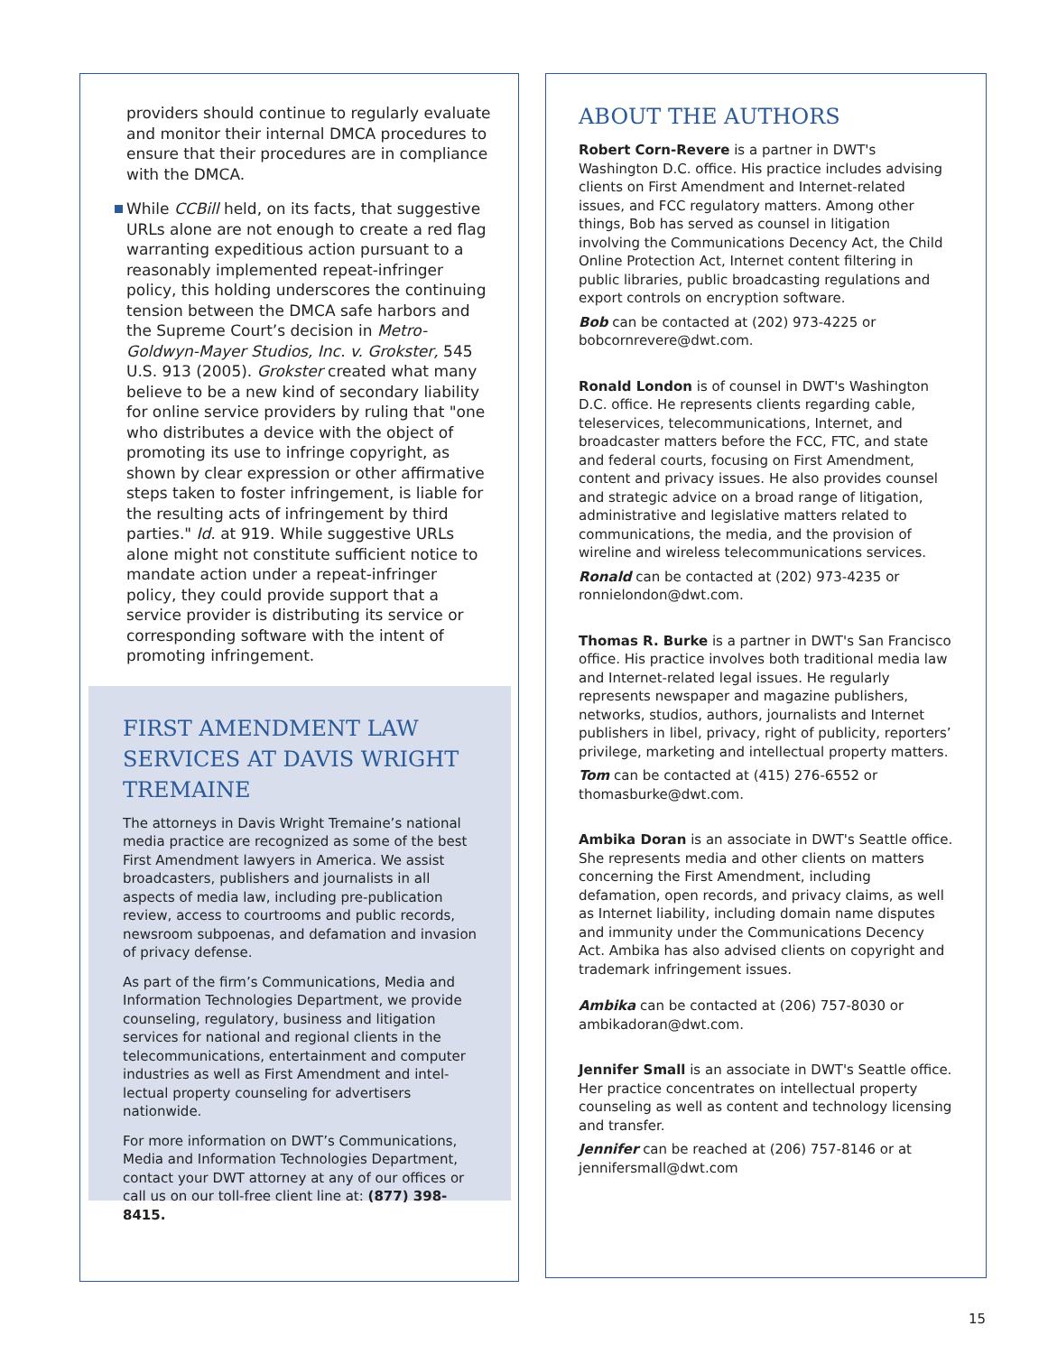providers should continue to regularly evaluate and monitor their internal DMCA procedures to ensure that their procedures are in compliance with the DMCA.
While CCBill held, on its facts, that sugges­tive URLs alone are not enough to create a red flag warranting expeditious action pursuant to a reasonably implemented repeat-infringer policy, this holding underscores the continuing tension between the DMCA safe harbors and the Supreme Court’s decision in Metro-Goldwyn-Mayer Studios, Inc. v. Grokster, 545 U.S. 913 (2005). Grokster created what many believe to be a new kind of secondary liability for online service providers by ruling that "one who distributes a device with the object of promoting its use to infringe copyright, as shown by clear expression or other affirmative steps taken to foster infringement, is liable for the resulting acts of infringement by third parties." Id. at 919. While suggestive URLs alone might not constitute sufficient notice to mandate action under a repeat-infringer policy, they could provide support that a service provider is distributing its service or corresponding software with the intent of promoting infringement.
FIRST AMENDMENT LAW SERVICES AT DAVIS WRIGHT TREMAINE
The attorneys in Davis Wright Tremaine’s national media practice are recognized as some of the best First Amendment lawyers in America. We assist broadcasters, publishers and journalists in all aspects of media law, including pre-publication review, access to courtrooms and public records, newsroom subpoenas, and defamation and invasion of privacy defense.
As part of the firm’s Communications, Media and Information Technologies Department, we provide counseling, regulatory, business and litigation services for national and regional clients in the telecommunications, entertainment and computer industries as well as First Amendment and intel­lectual property counseling for advertisers nationwide.
For more information on DWT’s Communications, Media and Information Technologies Department, contact your DWT attorney at any of our offices or call us on our toll-free client line at: (877) 398-8415.
ABOUT THE AUTHORS
Robert Corn-Revere is a partner in DWT's Washington D.C. office. His practice includes advising clients on First Amendment and Internet-related issues, and FCC regulatory matters. Among other things, Bob has served as counsel in litigation involving the Communications Decency Act, the Child Online Protection Act, Internet content filtering in public libraries, public broadcasting regulations and export controls on encryption software.
Bob can be contacted at (202) 973-4225 or bobcornrevere@dwt.com.
Ronald London is of counsel in DWT's Washington D.C. office. He represents clients regarding cable, teleservices, telecommunications, Internet, and broadcaster matters before the FCC, FTC, and state and federal courts, focusing on First Amendment, content and privacy issues. He also provides counsel and strategic advice on a broad range of litigation, administrative and legislative matters related to communications, the media, and the provision of wireline and wireless telecommunications services.
Ronald can be contacted at (202) 973-4235 or ronnielondon@dwt.com.
Thomas R. Burke is a partner in DWT's San Francisco office. His practice involves both traditional media law and Internet-related legal issues. He regularly represents newspaper and magazine publishers, networks, studios, authors, journalists and Internet publishers in libel, privacy, right of publicity, reporters’ privilege, marketing and intellectual property matters.
Tom can be contacted at (415) 276-6552 or thomasburke@dwt.com.
Ambika Doran is an associate in DWT's Seattle office. She represents media and other clients on matters concerning the First Amendment, including defamation, open records, and privacy claims, as well as Internet liability, including domain name disputes and immunity under the Communications Decency Act. Ambika has also advised clients on copyright and trademark infringement issues.
Ambika can be contacted at (206) 757-8030 or ambikadoran@dwt.com.
Jennifer Small is an associate in DWT's Seattle office. Her practice concentrates on intellectual property counseling as well as content and technology licensing and transfer.
Jennifer can be reached at (206) 757-8146 or at jennifersmall@dwt.com
15